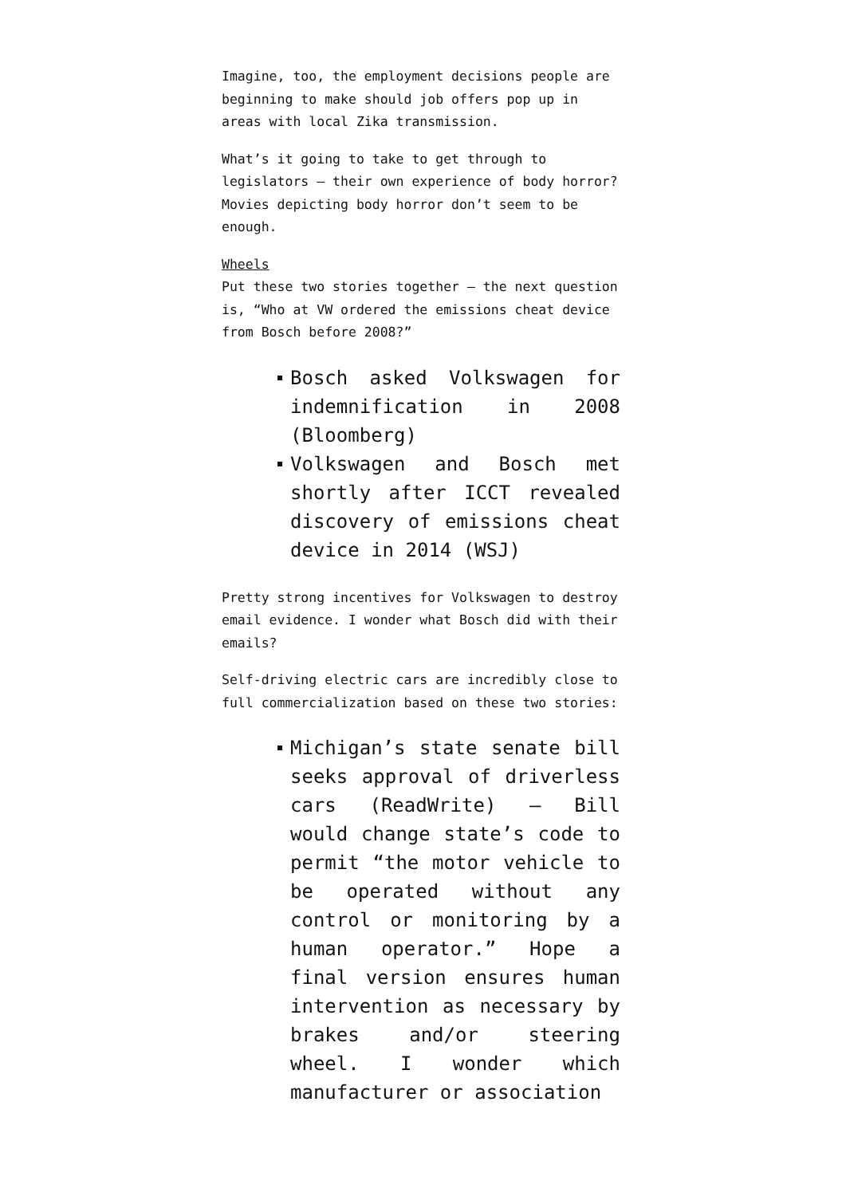Imagine, too, the employment decisions people are beginning to make should job offers pop up in areas with local Zika transmission.
What’s it going to take to get through to legislators — their own experience of body horror? Movies depicting body horror don’t seem to be enough.
Wheels
Put these two stories together — the next question is, “Who at VW ordered the emissions cheat device from Bosch before 2008?”
Bosch asked Volkswagen for indemnification in 2008 (Bloomberg)
Volkswagen and Bosch met shortly after ICCT revealed discovery of emissions cheat device in 2014 (WSJ)
Pretty strong incentives for Volkswagen to destroy email evidence. I wonder what Bosch did with their emails?
Self-driving electric cars are incredibly close to full commercialization based on these two stories:
Michigan’s state senate bill seeks approval of driverless cars (ReadWrite) — Bill would change state’s code to permit “the motor vehicle to be operated without any control or monitoring by a human operator.” Hope a final version ensures human intervention as necessary by brakes and/or steering wheel. I wonder which manufacturer or association